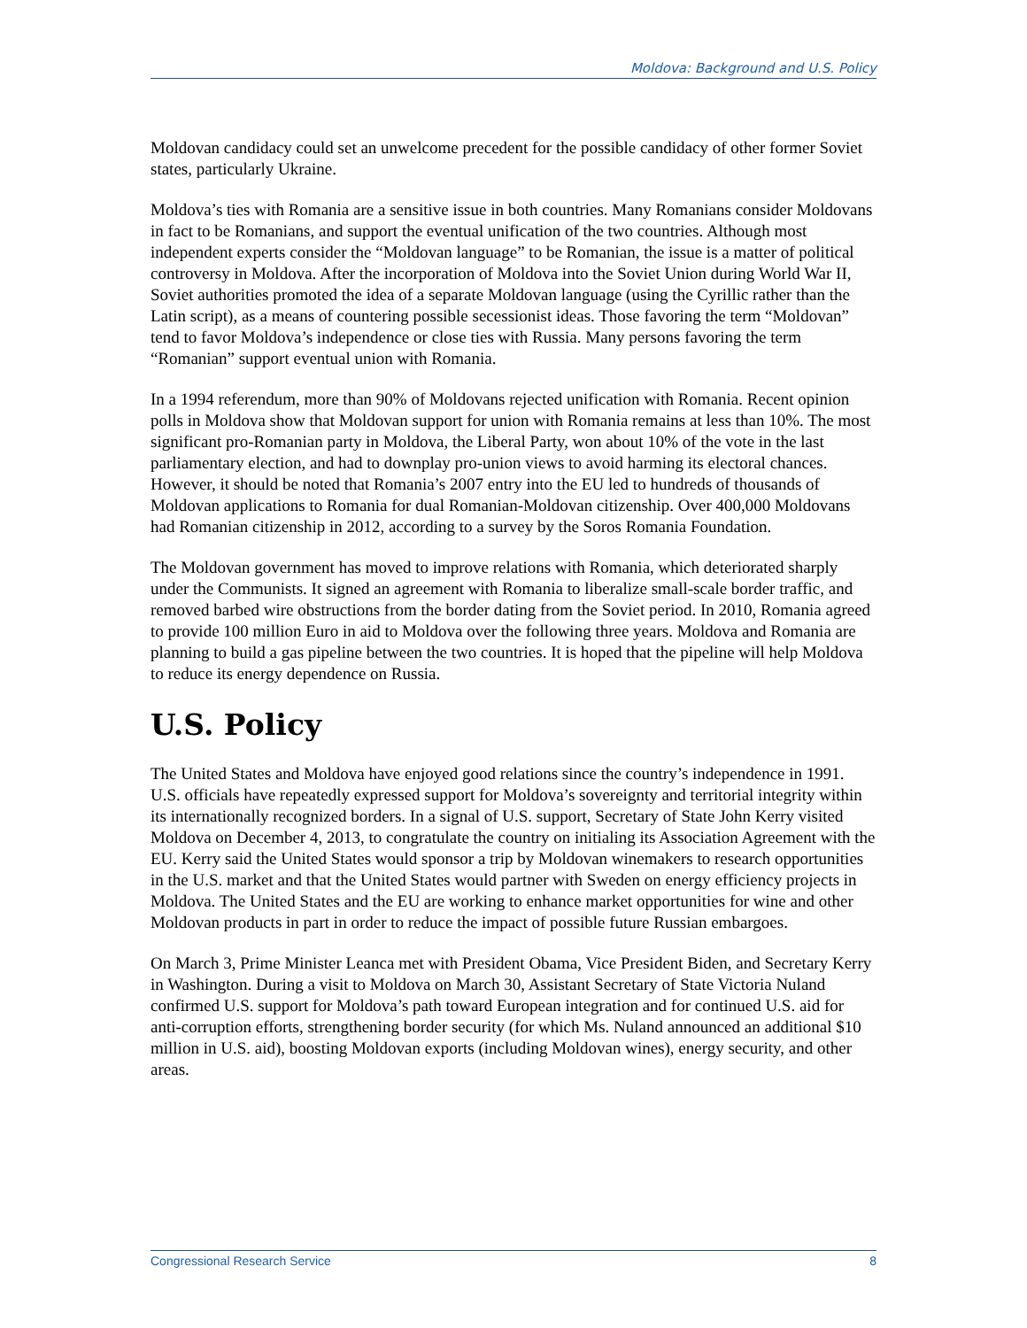Moldova: Background and U.S. Policy
Moldovan candidacy could set an unwelcome precedent for the possible candidacy of other former Soviet states, particularly Ukraine.
Moldova’s ties with Romania are a sensitive issue in both countries. Many Romanians consider Moldovans in fact to be Romanians, and support the eventual unification of the two countries. Although most independent experts consider the “Moldovan language” to be Romanian, the issue is a matter of political controversy in Moldova. After the incorporation of Moldova into the Soviet Union during World War II, Soviet authorities promoted the idea of a separate Moldovan language (using the Cyrillic rather than the Latin script), as a means of countering possible secessionist ideas. Those favoring the term “Moldovan” tend to favor Moldova’s independence or close ties with Russia. Many persons favoring the term “Romanian” support eventual union with Romania.
In a 1994 referendum, more than 90% of Moldovans rejected unification with Romania. Recent opinion polls in Moldova show that Moldovan support for union with Romania remains at less than 10%. The most significant pro-Romanian party in Moldova, the Liberal Party, won about 10% of the vote in the last parliamentary election, and had to downplay pro-union views to avoid harming its electoral chances. However, it should be noted that Romania’s 2007 entry into the EU led to hundreds of thousands of Moldovan applications to Romania for dual Romanian-Moldovan citizenship. Over 400,000 Moldovans had Romanian citizenship in 2012, according to a survey by the Soros Romania Foundation.
The Moldovan government has moved to improve relations with Romania, which deteriorated sharply under the Communists. It signed an agreement with Romania to liberalize small-scale border traffic, and removed barbed wire obstructions from the border dating from the Soviet period. In 2010, Romania agreed to provide 100 million Euro in aid to Moldova over the following three years. Moldova and Romania are planning to build a gas pipeline between the two countries. It is hoped that the pipeline will help Moldova to reduce its energy dependence on Russia.
U.S. Policy
The United States and Moldova have enjoyed good relations since the country’s independence in 1991. U.S. officials have repeatedly expressed support for Moldova’s sovereignty and territorial integrity within its internationally recognized borders. In a signal of U.S. support, Secretary of State John Kerry visited Moldova on December 4, 2013, to congratulate the country on initialing its Association Agreement with the EU. Kerry said the United States would sponsor a trip by Moldovan winemakers to research opportunities in the U.S. market and that the United States would partner with Sweden on energy efficiency projects in Moldova. The United States and the EU are working to enhance market opportunities for wine and other Moldovan products in part in order to reduce the impact of possible future Russian embargoes.
On March 3, Prime Minister Leanca met with President Obama, Vice President Biden, and Secretary Kerry in Washington. During a visit to Moldova on March 30, Assistant Secretary of State Victoria Nuland confirmed U.S. support for Moldova’s path toward European integration and for continued U.S. aid for anti-corruption efforts, strengthening border security (for which Ms. Nuland announced an additional $10 million in U.S. aid), boosting Moldovan exports (including Moldovan wines), energy security, and other areas.
Congressional Research Service 8